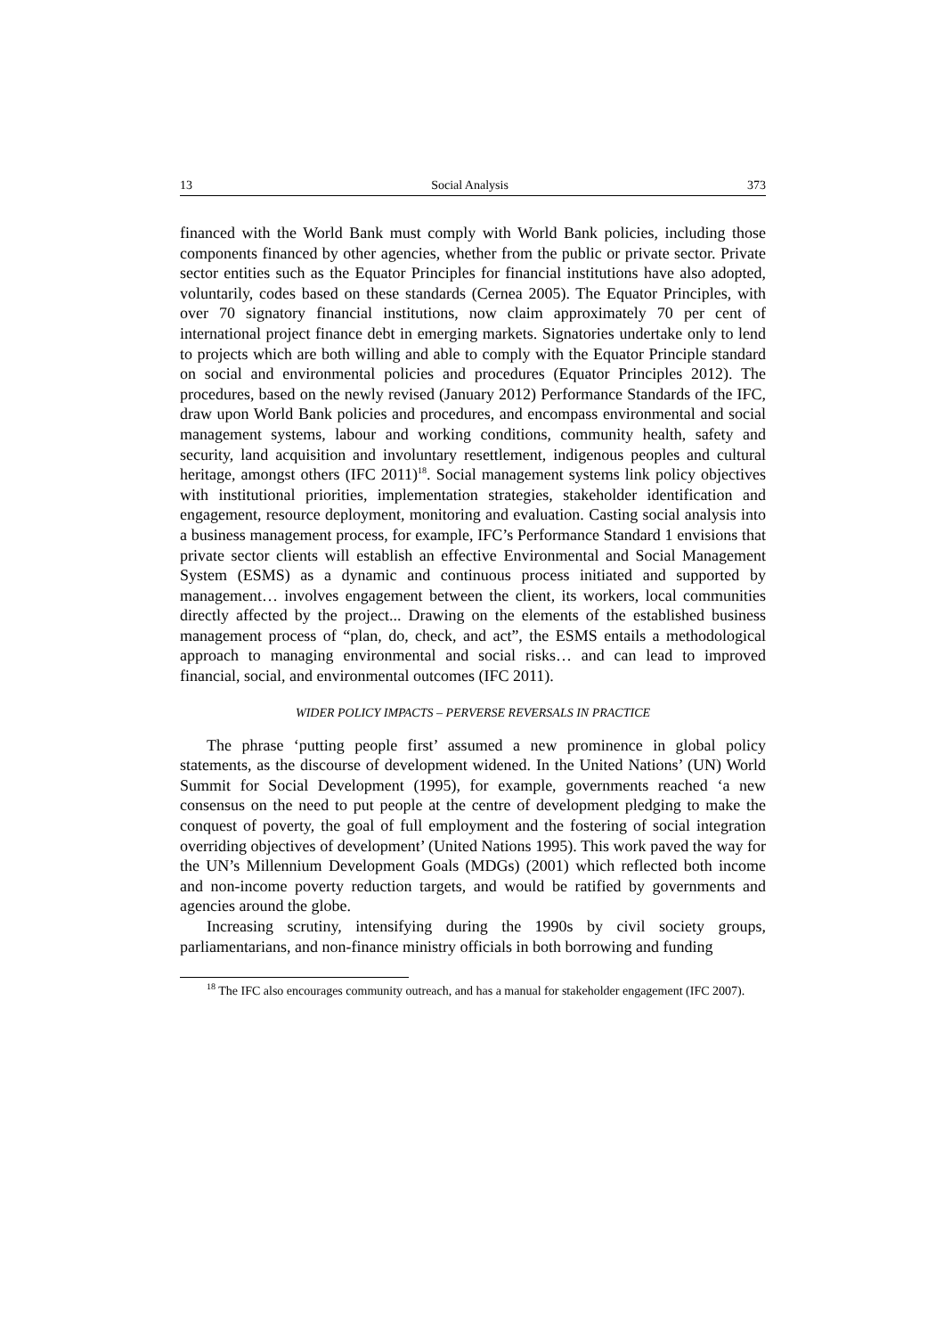13 Social Analysis 373
financed with the World Bank must comply with World Bank policies, including those components financed by other agencies, whether from the public or private sector. Private sector entities such as the Equator Principles for financial institutions have also adopted, voluntarily, codes based on these standards (Cernea 2005). The Equator Principles, with over 70 signatory financial institutions, now claim approximately 70 per cent of international project finance debt in emerging markets. Signatories undertake only to lend to projects which are both willing and able to comply with the Equator Principle standard on social and environmental policies and procedures (Equator Principles 2012). The procedures, based on the newly revised (January 2012) Performance Standards of the IFC, draw upon World Bank policies and procedures, and encompass environmental and social management systems, labour and working conditions, community health, safety and security, land acquisition and involuntary resettlement, indigenous peoples and cultural heritage, amongst others (IFC 2011)<sup>18</sup>. Social management systems link policy objectives with institutional priorities, implementation strategies, stakeholder identification and engagement, resource deployment, monitoring and evaluation. Casting social analysis into a business management process, for example, IFC’s Performance Standard 1 envisions that private sector clients will establish an effective Environmental and Social Management System (ESMS) as a dynamic and continuous process initiated and supported by management… involves engagement between the client, its workers, local communities directly affected by the project... Drawing on the elements of the established business management process of “plan, do, check, and act”, the ESMS entails a methodological approach to managing environmental and social risks… and can lead to improved financial, social, and environmental outcomes (IFC 2011).
WIDER POLICY IMPACTS – PERVERSE REVERSALS IN PRACTICE
The phrase ‘putting people first’ assumed a new prominence in global policy statements, as the discourse of development widened. In the United Nations’ (UN) World Summit for Social Development (1995), for example, governments reached ‘a new consensus on the need to put people at the centre of development pledging to make the conquest of poverty, the goal of full employment and the fostering of social integration overriding objectives of development’ (United Nations 1995). This work paved the way for the UN’s Millennium Development Goals (MDGs) (2001) which reflected both income and non-income poverty reduction targets, and would be ratified by governments and agencies around the globe.
Increasing scrutiny, intensifying during the 1990s by civil society groups, parliamentarians, and non-finance ministry officials in both borrowing and funding
<sup>18</sup> The IFC also encourages community outreach, and has a manual for stakeholder engagement (IFC 2007).